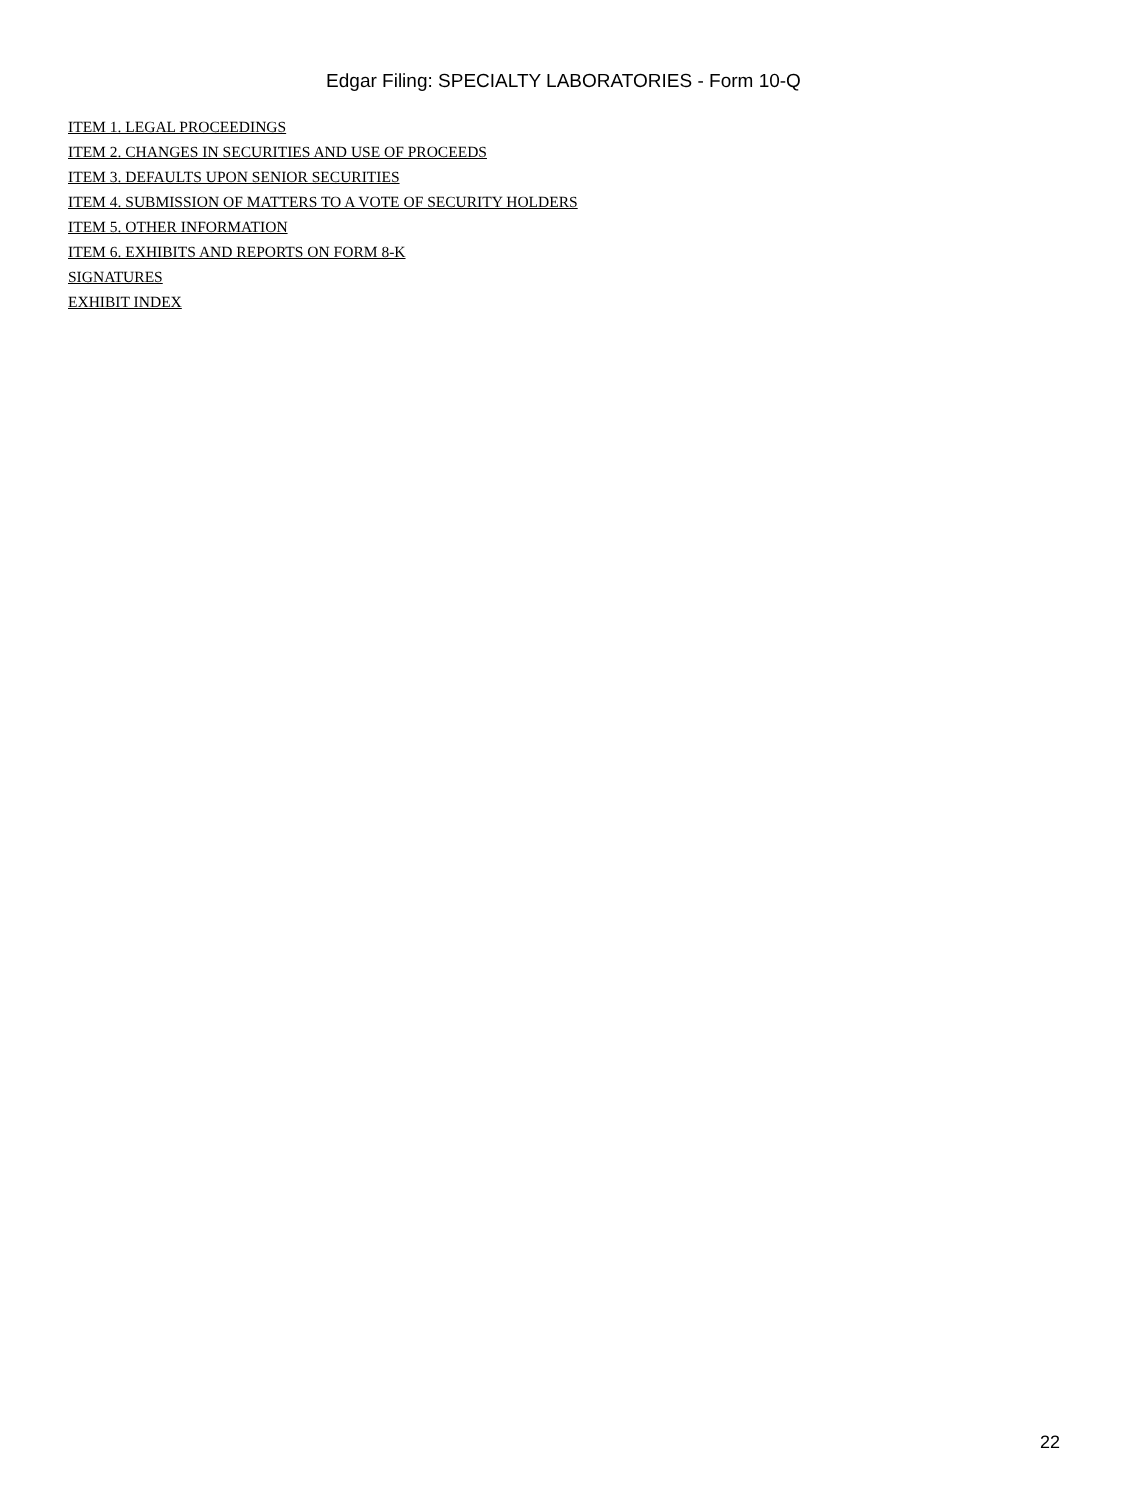Edgar Filing: SPECIALTY LABORATORIES - Form 10-Q
ITEM 1. LEGAL PROCEEDINGS
ITEM 2. CHANGES IN SECURITIES AND USE OF PROCEEDS
ITEM 3. DEFAULTS UPON SENIOR SECURITIES
ITEM 4. SUBMISSION OF MATTERS TO A VOTE OF SECURITY HOLDERS
ITEM 5. OTHER INFORMATION
ITEM 6. EXHIBITS AND REPORTS ON FORM 8-K
SIGNATURES
EXHIBIT INDEX
22